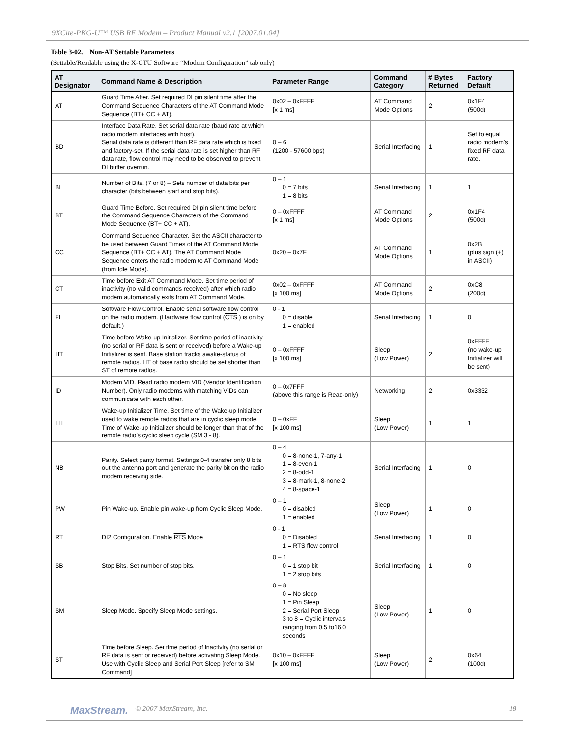9XCite-PKG-U™ USB RF Modem – Product Manual v2.1 [2007.01.04]
Table 3-02. Non-AT Settable Parameters
(Settable/Readable using the X-CTU Software “Modem Configuration” tab only)
| AT Designator | Command Name & Description | Parameter Range | Command Category | # Bytes Returned | Factory Default |
| --- | --- | --- | --- | --- | --- |
| AT | Guard Time After. Set required DI pin silent time after the Command Sequence Characters of the AT Command Mode Sequence (BT+ CC + AT). | 0x02 – 0xFFFF [x 1 ms] | AT Command Mode Options | 2 | 0x1F4 (500d) |
| BD | Interface Data Rate. Set serial data rate (baud rate at which radio modem interfaces with host). Serial data rate is different than RF data rate which is fixed and factory-set. If the serial data rate is set higher than RF data rate, flow control may need to be observed to prevent DI buffer overrun. | 0 – 6 (1200 - 57600 bps) | Serial Interfacing | 1 | Set to equal radio modem's fixed RF data rate. |
| BI | Number of Bits. (7 or 8) – Sets number of data bits per character (bits between start and stop bits). | 0 – 1 0 = 7 bits 1 = 8 bits | Serial Interfacing | 1 | 1 |
| BT | Guard Time Before. Set required DI pin silent time before the Command Sequence Characters of the Command Mode Sequence (BT+ CC + AT). | 0 – 0xFFFF [x 1 ms] | AT Command Mode Options | 2 | 0x1F4 (500d) |
| CC | Command Sequence Character. Set the ASCII character to be used between Guard Times of the AT Command Mode Sequence (BT+ CC + AT). The AT Command Mode Sequence enters the radio modem to AT Command Mode (from Idle Mode). | 0x20 – 0x7F | AT Command Mode Options | 1 | 0x2B (plus sign (+) in ASCII) |
| CT | Time before Exit AT Command Mode. Set time period of inactivity (no valid commands received) after which radio modem automatically exits from AT Command Mode. | 0x02 – 0xFFFF [x 100 ms] | AT Command Mode Options | 2 | 0xC8 (200d) |
| FL | Software Flow Control. Enable serial software flow control on the radio modem. (Hardware flow control ( CTS ) is on by default.) | 0 - 1 0 = disable 1 = enabled | Serial Interfacing | 1 | 0 |
| HT | Time before Wake-up Initializer. Set time period of inactivity (no serial or RF data is sent or received) before a Wake-up Initializer is sent. Base station tracks awake-status of remote radios. HT of base radio should be set shorter than ST of remote radios. | 0 – 0xFFFF [x 100 ms] | Sleep (Low Power) | 2 | 0xFFFF (no wake-up Initializer will be sent) |
| ID | Modem VID. Read radio modem VID (Vendor Identification Number). Only radio modems with matching VIDs can communicate with each other. | 0 – 0x7FFF (above this range is Read-only) | Networking | 2 | 0x3332 |
| LH | Wake-up Initializer Time. Set time of the Wake-up Initializer used to wake remote radios that are in cyclic sleep mode. Time of Wake-up Initializer should be longer than that of the remote radio’s cyclic sleep cycle (SM 3 - 8). | 0 – 0xFF [x 100 ms] | Sleep (Low Power) | 1 | 1 |
| NB | Parity. Select parity format. Settings 0-4 transfer only 8 bits out the antenna port and generate the parity bit on the radio modem receiving side. | 0 – 4 0 = 8-none-1, 7-any-1 1 = 8-even-1 2 = 8-odd-1 3 = 8-mark-1, 8-none-2 4 = 8-space-1 | Serial Interfacing | 1 | 0 |
| PW | Pin Wake-up. Enable pin wake-up from Cyclic Sleep Mode. | 0 – 1 0 = disabled 1 = enabled | Sleep (Low Power) | 1 | 0 |
| RT | DI2 Configuration. Enable RTS Mode | 0 - 1 0 = Disabled 1 = RTS flow control | Serial Interfacing | 1 | 0 |
| SB | Stop Bits. Set number of stop bits. | 0 – 1 0 = 1 stop bit 1 = 2 stop bits | Serial Interfacing | 1 | 0 |
| SM | Sleep Mode. Specify Sleep Mode settings. | 0 – 8 0 = No sleep 1 = Pin Sleep 2 = Serial Port Sleep 3 to 8 = Cyclic intervals ranging from 0.5 to16.0 seconds | Sleep (Low Power) | 1 | 0 |
| ST | Time before Sleep. Set time period of inactivity (no serial or RF data is sent or received) before activating Sleep Mode. Use with Cyclic Sleep and Serial Port Sleep [refer to SM Command] | 0x10 – 0xFFFF [x 100 ms] | Sleep (Low Power) | 2 | 0x64 (100d) |
MaxStream. © 2007 MaxStream, Inc. 18